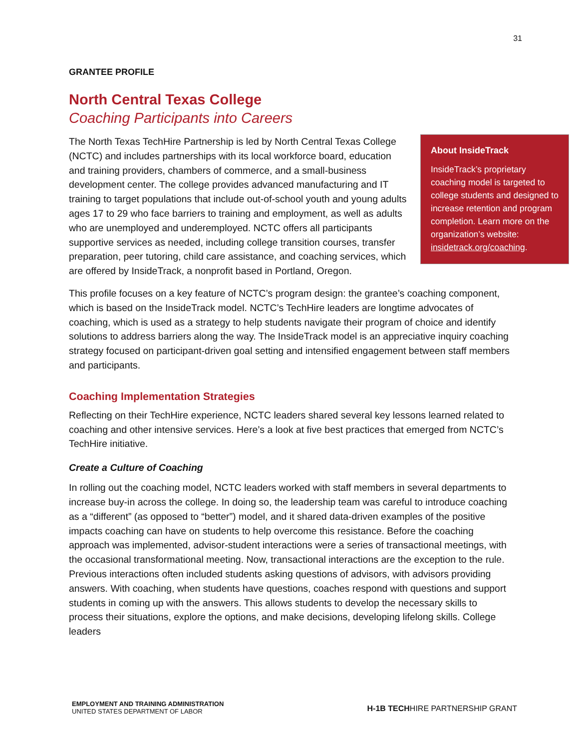31
GRANTEE PROFILE
North Central Texas College
Coaching Participants into Careers
About InsideTrack
InsideTrack’s proprietary coaching model is targeted to college students and designed to increase retention and program completion. Learn more on the organization’s website: insidetrack.org/coaching.
The North Texas TechHire Partnership is led by North Central Texas College (NCTC) and includes partnerships with its local workforce board, education and training providers, chambers of commerce, and a small-business development center. The college provides advanced manufacturing and IT training to target populations that include out-of-school youth and young adults ages 17 to 29 who face barriers to training and employment, as well as adults who are unemployed and underemployed. NCTC offers all participants supportive services as needed, including college transition courses, transfer preparation, peer tutoring, child care assistance, and coaching services, which are offered by InsideTrack, a nonprofit based in Portland, Oregon.
This profile focuses on a key feature of NCTC’s program design: the grantee’s coaching component, which is based on the InsideTrack model. NCTC’s TechHire leaders are longtime advocates of coaching, which is used as a strategy to help students navigate their program of choice and identify solutions to address barriers along the way. The InsideTrack model is an appreciative inquiry coaching strategy focused on participant-driven goal setting and intensified engagement between staff members and participants.
Coaching Implementation Strategies
Reflecting on their TechHire experience, NCTC leaders shared several key lessons learned related to coaching and other intensive services. Here’s a look at five best practices that emerged from NCTC’s TechHire initiative.
Create a Culture of Coaching
In rolling out the coaching model, NCTC leaders worked with staff members in several departments to increase buy-in across the college. In doing so, the leadership team was careful to introduce coaching as a “different” (as opposed to “better”) model, and it shared data-driven examples of the positive impacts coaching can have on students to help overcome this resistance. Before the coaching approach was implemented, advisor-student interactions were a series of transactional meetings, with the occasional transformational meeting. Now, transactional interactions are the exception to the rule. Previous interactions often included students asking questions of advisors, with advisors providing answers. With coaching, when students have questions, coaches respond with questions and support students in coming up with the answers. This allows students to develop the necessary skills to process their situations, explore the options, and make decisions, developing lifelong skills. College leaders
EMPLOYMENT AND TRAINING ADMINISTRATION
UNITED STATES DEPARTMENT OF LABOR
H-1B TECHHIRE PARTNERSHIP GRANT